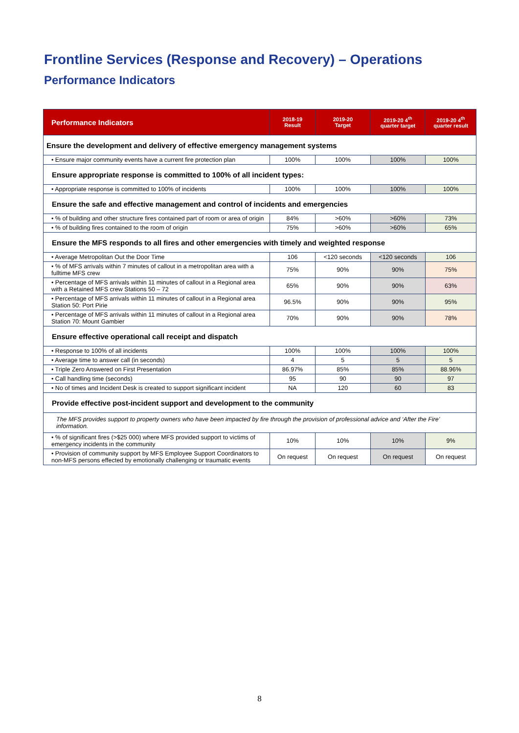Frontline Services (Response and Recovery) – Operations
Performance Indicators
| Performance Indicators | 2018-19 Result | 2019-20 Target | 2019-20 4<sup>th</sup> quarter target | 2019-20 4<sup>th</sup> quarter result |
| --- | --- | --- | --- | --- |
| Ensure the development and delivery of effective emergency management systems | | | | |
| • Ensure major community events have a current fire protection plan | 100% | 100% | 100% | 100% |
| Ensure appropriate response is committed to 100% of all incident types: | | | | |
| • Appropriate response is committed to 100% of incidents | 100% | 100% | 100% | 100% |
| Ensure the safe and effective management and control of incidents and emergencies | | | | |
| • % of building and other structure fires contained part of room or area of origin | 84% | >60% | >60% | 73% |
| • % of building fires contained to the room of origin | 75% | >60% | >60% | 65% |
| Ensure the MFS responds to all fires and other emergencies with timely and weighted response | | | | |
| • Average Metropolitan Out the Door Time | 106 | <120 seconds | <120 seconds | 106 |
| • % of MFS arrivals within 7 minutes of callout in a metropolitan area with a fulltime MFS crew | 75% | 90% | 90% | 75% |
| • Percentage of MFS arrivals within 11 minutes of callout in a Regional area with a Retained MFS crew Stations 50 – 72 | 65% | 90% | 90% | 63% |
| • Percentage of MFS arrivals within 11 minutes of callout in a Regional area Station 50: Port Pirie | 96.5% | 90% | 90% | 95% |
| • Percentage of MFS arrivals within 11 minutes of callout in a Regional area Station 70: Mount Gambier | 70% | 90% | 90% | 78% |
| Ensure effective operational call receipt and dispatch | | | | |
| • Response to 100% of all incidents | 100% | 100% | 100% | 100% |
| • Average time to answer call (in seconds) | 4 | 5 | 5 | 5 |
| • Triple Zero Answered on First Presentation | 86.97% | 85% | 85% | 88.96% |
| • Call handling time (seconds) | 95 | 90 | 90 | 97 |
| • No of times and Incident Desk is created to support significant incident | NA | 120 | 60 | 83 |
| Provide effective post-incident support and development to the community | | | | |
| The MFS provides support to property owners who have been impacted by fire through the provision of professional advice and ‘After the Fire’ information. | | | | |
| • % of significant fires (>$25 000) where MFS provided support to victims of emergency incidents in the community | 10% | 10% | 10% | 9% |
| • Provision of community support by MFS Employee Support Coordinators to non-MFS persons effected by emotionally challenging or traumatic events | On request | On request | On request | On request |
8